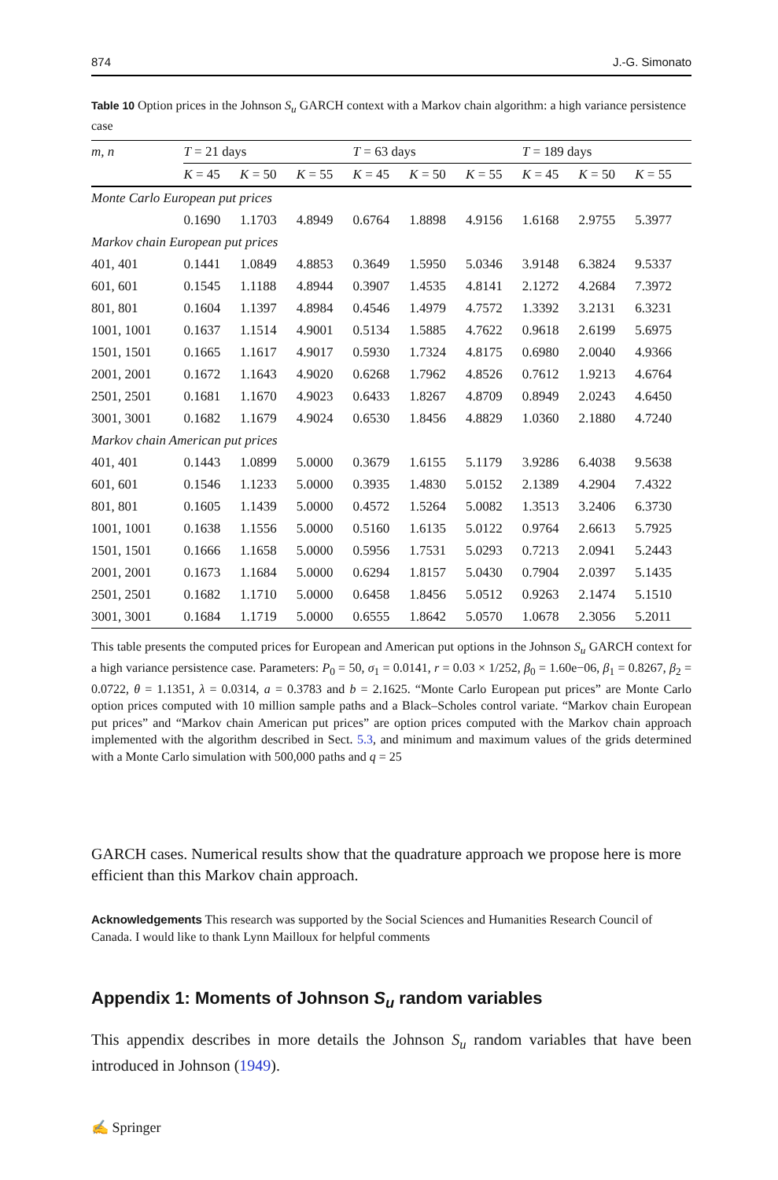874 J.-G. Simonato
Table 10 Option prices in the Johnson S<sub>u</sub> GARCH context with a Markov chain algorithm: a high variance persistence case
| m, n | T = 21 days | | | T = 63 days | | | T = 189 days | | |
| --- | --- | --- | --- | --- | --- | --- | --- | --- | --- |
| | K = 45 | K = 50 | K = 55 | K = 45 | K = 50 | K = 55 | K = 45 | K = 50 | K = 55 |
| Monte Carlo European put prices | | | | | | | | | |
| | 0.1690 | 1.1703 | 4.8949 | 0.6764 | 1.8898 | 4.9156 | 1.6168 | 2.9755 | 5.3977 |
| Markov chain European put prices | | | | | | | | | |
| 401, 401 | 0.1441 | 1.0849 | 4.8853 | 0.3649 | 1.5950 | 5.0346 | 3.9148 | 6.3824 | 9.5337 |
| 601, 601 | 0.1545 | 1.1188 | 4.8944 | 0.3907 | 1.4535 | 4.8141 | 2.1272 | 4.2684 | 7.3972 |
| 801, 801 | 0.1604 | 1.1397 | 4.8984 | 0.4546 | 1.4979 | 4.7572 | 1.3392 | 3.2131 | 6.3231 |
| 1001, 1001 | 0.1637 | 1.1514 | 4.9001 | 0.5134 | 1.5885 | 4.7622 | 0.9618 | 2.6199 | 5.6975 |
| 1501, 1501 | 0.1665 | 1.1617 | 4.9017 | 0.5930 | 1.7324 | 4.8175 | 0.6980 | 2.0040 | 4.9366 |
| 2001, 2001 | 0.1672 | 1.1643 | 4.9020 | 0.6268 | 1.7962 | 4.8526 | 0.7612 | 1.9213 | 4.6764 |
| 2501, 2501 | 0.1681 | 1.1670 | 4.9023 | 0.6433 | 1.8267 | 4.8709 | 0.8949 | 2.0243 | 4.6450 |
| 3001, 3001 | 0.1682 | 1.1679 | 4.9024 | 0.6530 | 1.8456 | 4.8829 | 1.0360 | 2.1880 | 4.7240 |
| Markov chain American put prices | | | | | | | | | |
| 401, 401 | 0.1443 | 1.0899 | 5.0000 | 0.3679 | 1.6155 | 5.1179 | 3.9286 | 6.4038 | 9.5638 |
| 601, 601 | 0.1546 | 1.1233 | 5.0000 | 0.3935 | 1.4830 | 5.0152 | 2.1389 | 4.2904 | 7.4322 |
| 801, 801 | 0.1605 | 1.1439 | 5.0000 | 0.4572 | 1.5264 | 5.0082 | 1.3513 | 3.2406 | 6.3730 |
| 1001, 1001 | 0.1638 | 1.1556 | 5.0000 | 0.5160 | 1.6135 | 5.0122 | 0.9764 | 2.6613 | 5.7925 |
| 1501, 1501 | 0.1666 | 1.1658 | 5.0000 | 0.5956 | 1.7531 | 5.0293 | 0.7213 | 2.0941 | 5.2443 |
| 2001, 2001 | 0.1673 | 1.1684 | 5.0000 | 0.6294 | 1.8157 | 5.0430 | 0.7904 | 2.0397 | 5.1435 |
| 2501, 2501 | 0.1682 | 1.1710 | 5.0000 | 0.6458 | 1.8456 | 5.0512 | 0.9263 | 2.1474 | 5.1510 |
| 3001, 3001 | 0.1684 | 1.1719 | 5.0000 | 0.6555 | 1.8642 | 5.0570 | 1.0678 | 2.3056 | 5.2011 |
This table presents the computed prices for European and American put options in the Johnson S<sub>u</sub> GARCH context for a high variance persistence case. Parameters: P<sub>0</sub> = 50, σ<sub>1</sub> = 0.0141, r = 0.03 × 1/252, β<sub>0</sub> = 1.60e−06, β<sub>1</sub> = 0.8267, β<sub>2</sub> = 0.0722, θ = 1.1351, λ = 0.0314, a = 0.3783 and b = 2.1625. “Monte Carlo European put prices” are Monte Carlo option prices computed with 10 million sample paths and a Black–Scholes control variate. “Markov chain European put prices” and “Markov chain American put prices” are option prices computed with the Markov chain approach implemented with the algorithm described in Sect. 5.3, and minimum and maximum values of the grids determined with a Monte Carlo simulation with 500,000 paths and q = 25
GARCH cases. Numerical results show that the quadrature approach we propose here is more efficient than this Markov chain approach.
Acknowledgements This research was supported by the Social Sciences and Humanities Research Council of Canada. I would like to thank Lynn Mailloux for helpful comments
Appendix 1: Moments of Johnson S<sub>u</sub> random variables
This appendix describes in more details the Johnson S<sub>u</sub> random variables that have been introduced in Johnson (1949).
✍ Springer